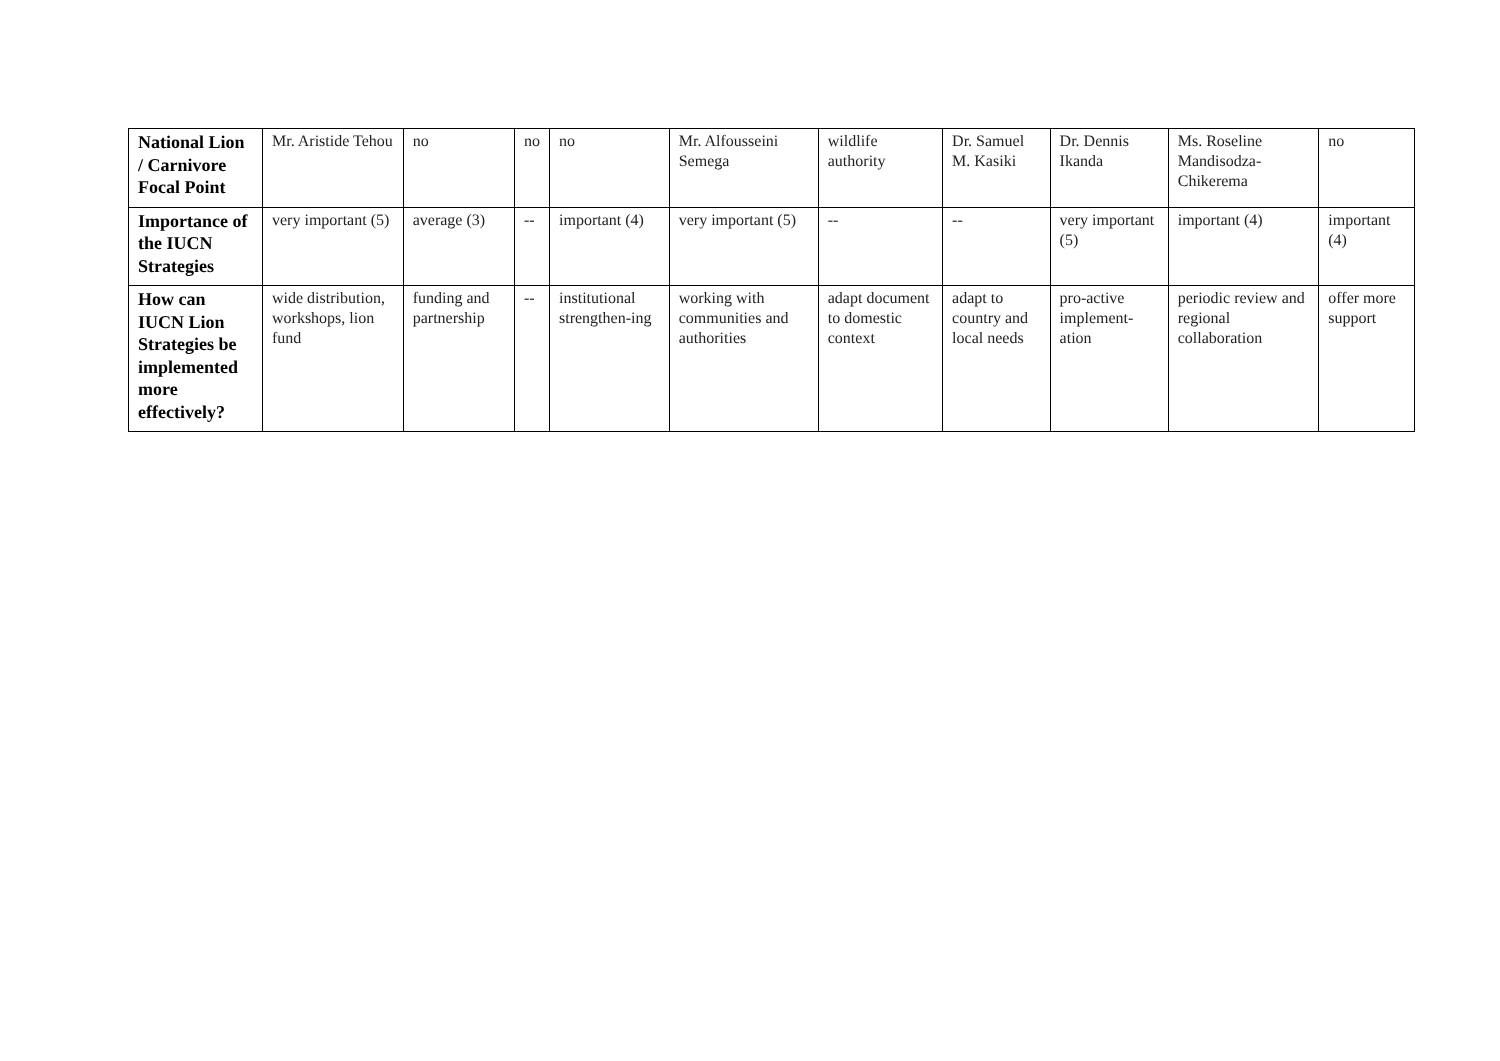| National Lion / Carnivore Focal Point | Mr. Aristide Tehou | no | no | no | Mr. Alfousseini Semega | wildlife authority | Dr. Samuel M. Kasiki | Dr. Dennis Ikanda | Ms. Roseline Mandisodza-Chikerema | no |
| Importance of the IUCN Strategies | very important (5) | average (3) | -- | important (4) | very important (5) | -- | -- | very important (5) | important (4) | important (4) |
| How can IUCN Lion Strategies be implemented more effectively? | wide distribution, workshops, lion fund | funding and partnership | -- | institutional strengthen-ing | working with communities and authorities | adapt document to domestic context | adapt to country and local needs | pro-active implement-ation | periodic review and regional collaboration | offer more support |